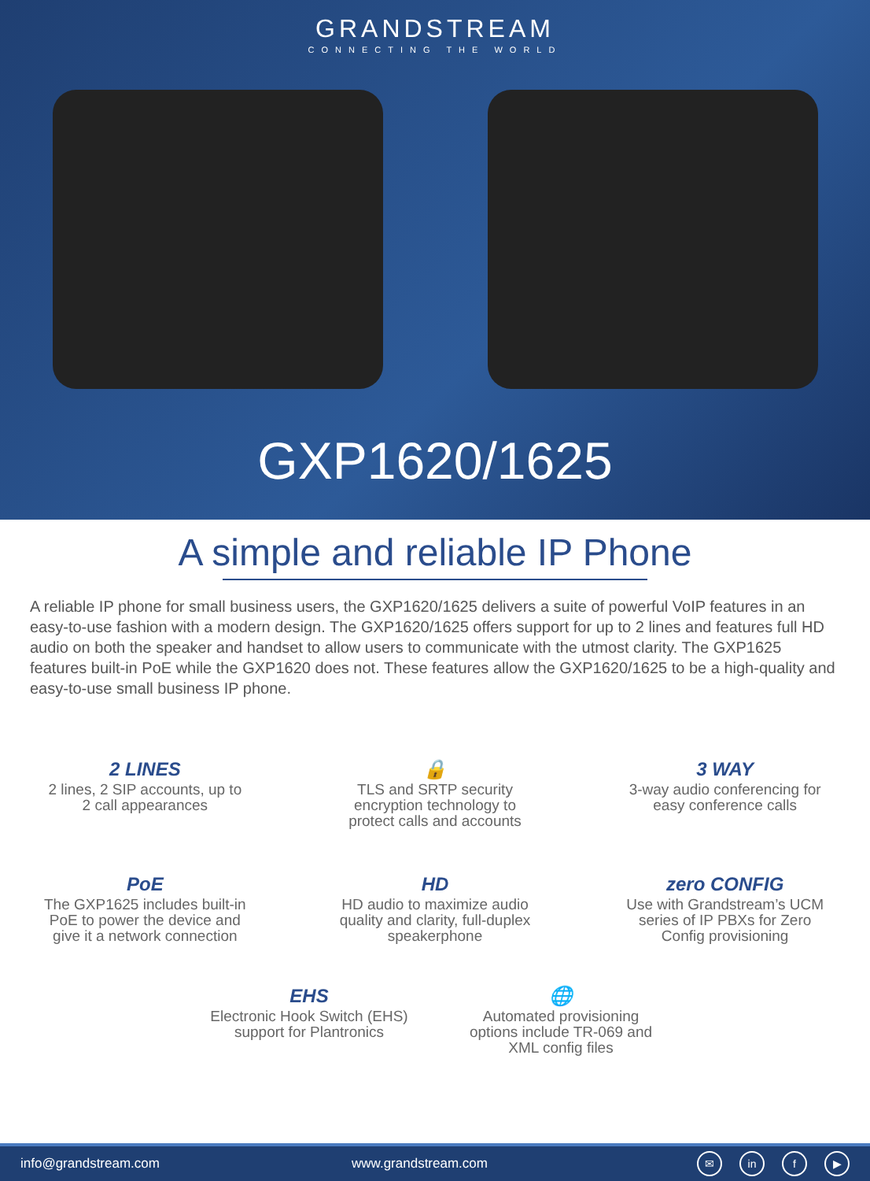GRANDSTREAM
CONNECTING THE WORLD
GXP1620/1625
A simple and reliable IP Phone
A reliable IP phone for small business users, the GXP1620/1625 delivers a suite of powerful VoIP features in an easy-to-use fashion with a modern design. The GXP1620/1625 offers support for up to 2 lines and features full HD audio on both the speaker and handset to allow users to communicate with the utmost clarity. The GXP1625 features built-in PoE while the GXP1620 does not. These features allow the GXP1620/1625 to be a high-quality and easy-to-use small business IP phone.
2 LINES
2 lines, 2 SIP accounts, up to 2 call appearances
🔒
TLS and SRTP security encryption technology to protect calls and accounts
3 WAY
3-way audio conferencing for easy conference calls
PoE
The GXP1625 includes built-in PoE to power the device and give it a network connection
HD
HD audio to maximize audio quality and clarity, full-duplex speakerphone
zero CONFIG
Use with Grandstream’s UCM series of IP PBXs for Zero Config provisioning
EHS
Electronic Hook Switch (EHS) support for Plantronics
🌐
Automated provisioning options include TR-069 and XML config files
info@grandstream.com www.grandstream.com ✉ in f ▶